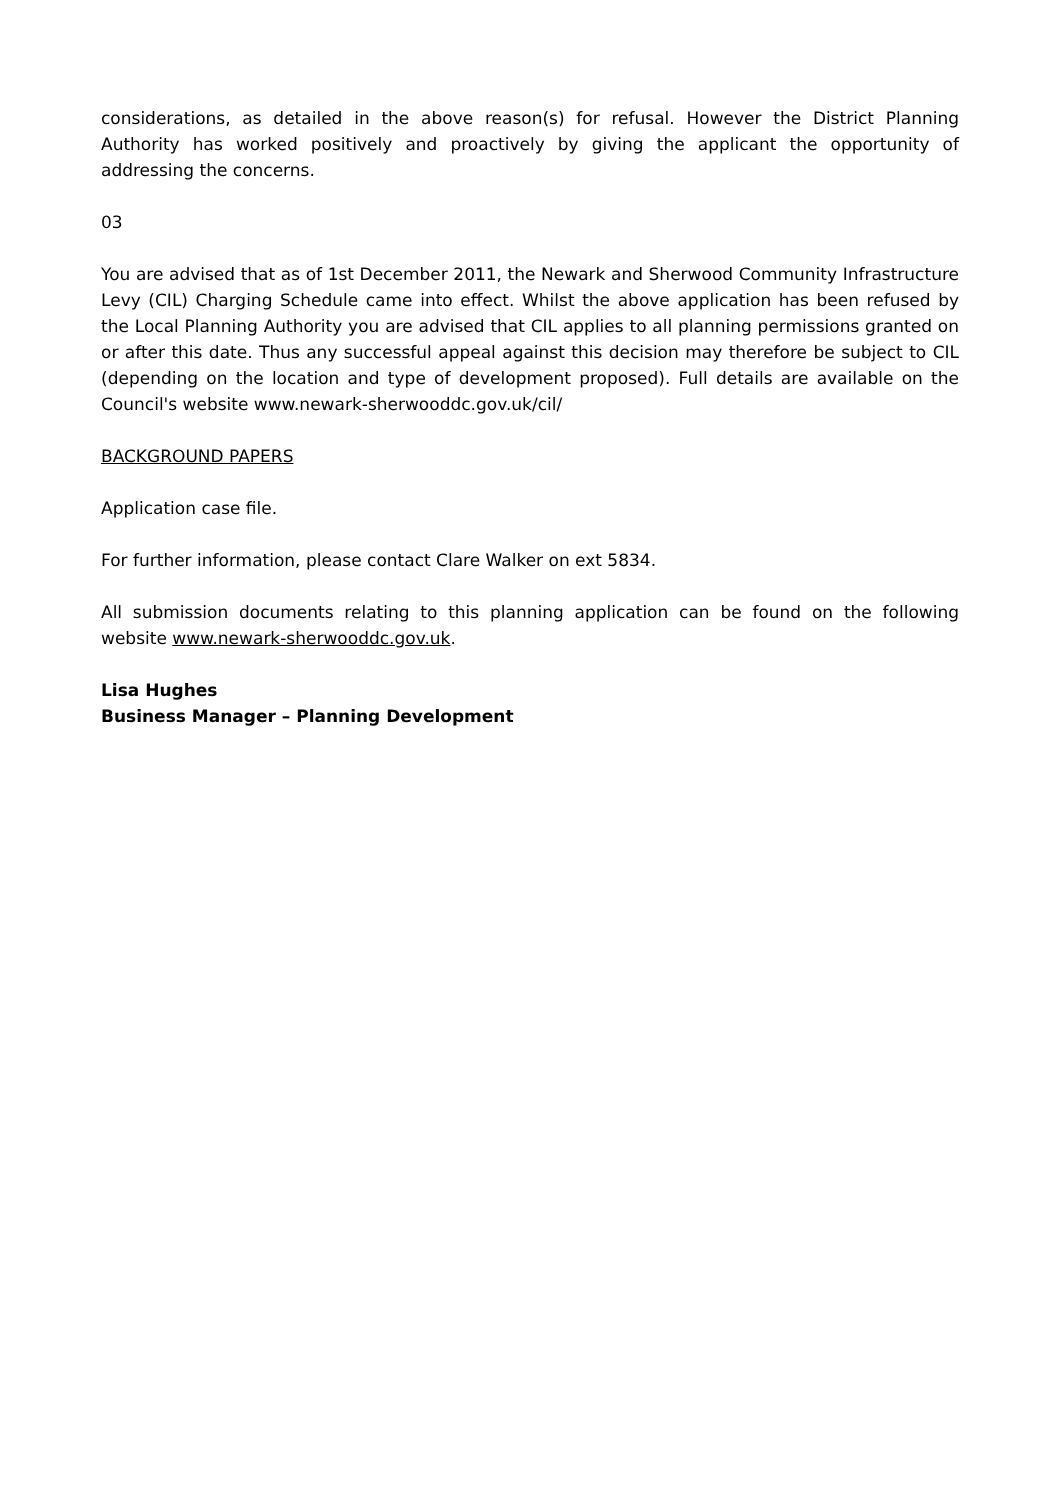considerations, as detailed in the above reason(s) for refusal. However the District Planning Authority has worked positively and proactively by giving the applicant the opportunity of addressing the concerns.
03
You are advised that as of 1st December 2011, the Newark and Sherwood Community Infrastructure Levy (CIL) Charging Schedule came into effect. Whilst the above application has been refused by the Local Planning Authority you are advised that CIL applies to all planning permissions granted on or after this date. Thus any successful appeal against this decision may therefore be subject to CIL (depending on the location and type of development proposed). Full details are available on the Council's website www.newark-sherwooddc.gov.uk/cil/
BACKGROUND PAPERS
Application case file.
For further information, please contact Clare Walker on ext 5834.
All submission documents relating to this planning application can be found on the following website www.newark-sherwooddc.gov.uk.
Lisa Hughes
Business Manager – Planning Development